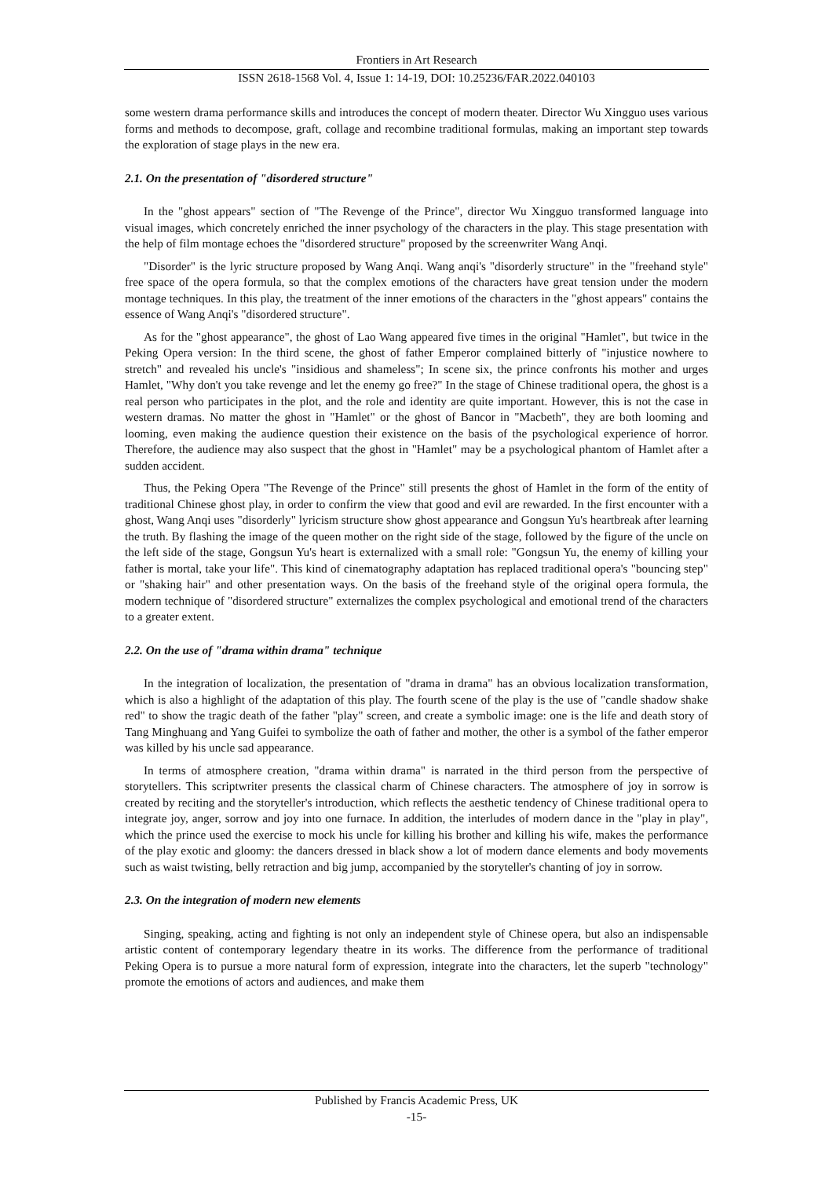Frontiers in Art Research
ISSN 2618-1568 Vol. 4, Issue 1: 14-19, DOI: 10.25236/FAR.2022.040103
some western drama performance skills and introduces the concept of modern theater. Director Wu Xingguo uses various forms and methods to decompose, graft, collage and recombine traditional formulas, making an important step towards the exploration of stage plays in the new era.
2.1. On the presentation of "disordered structure"
In the "ghost appears" section of "The Revenge of the Prince", director Wu Xingguo transformed language into visual images, which concretely enriched the inner psychology of the characters in the play. This stage presentation with the help of film montage echoes the "disordered structure" proposed by the screenwriter Wang Anqi.
"Disorder" is the lyric structure proposed by Wang Anqi. Wang anqi's "disorderly structure" in the "freehand style" free space of the opera formula, so that the complex emotions of the characters have great tension under the modern montage techniques. In this play, the treatment of the inner emotions of the characters in the "ghost appears" contains the essence of Wang Anqi's "disordered structure".
As for the "ghost appearance", the ghost of Lao Wang appeared five times in the original "Hamlet", but twice in the Peking Opera version: In the third scene, the ghost of father Emperor complained bitterly of "injustice nowhere to stretch" and revealed his uncle's "insidious and shameless"; In scene six, the prince confronts his mother and urges Hamlet, "Why don't you take revenge and let the enemy go free?" In the stage of Chinese traditional opera, the ghost is a real person who participates in the plot, and the role and identity are quite important. However, this is not the case in western dramas. No matter the ghost in "Hamlet" or the ghost of Bancor in "Macbeth", they are both looming and looming, even making the audience question their existence on the basis of the psychological experience of horror. Therefore, the audience may also suspect that the ghost in "Hamlet" may be a psychological phantom of Hamlet after a sudden accident.
Thus, the Peking Opera "The Revenge of the Prince" still presents the ghost of Hamlet in the form of the entity of traditional Chinese ghost play, in order to confirm the view that good and evil are rewarded. In the first encounter with a ghost, Wang Anqi uses "disorderly" lyricism structure show ghost appearance and Gongsun Yu's heartbreak after learning the truth. By flashing the image of the queen mother on the right side of the stage, followed by the figure of the uncle on the left side of the stage, Gongsun Yu's heart is externalized with a small role: "Gongsun Yu, the enemy of killing your father is mortal, take your life". This kind of cinematography adaptation has replaced traditional opera's "bouncing step" or "shaking hair" and other presentation ways. On the basis of the freehand style of the original opera formula, the modern technique of "disordered structure" externalizes the complex psychological and emotional trend of the characters to a greater extent.
2.2. On the use of "drama within drama" technique
In the integration of localization, the presentation of "drama in drama" has an obvious localization transformation, which is also a highlight of the adaptation of this play. The fourth scene of the play is the use of "candle shadow shake red" to show the tragic death of the father "play" screen, and create a symbolic image: one is the life and death story of Tang Minghuang and Yang Guifei to symbolize the oath of father and mother, the other is a symbol of the father emperor was killed by his uncle sad appearance.
In terms of atmosphere creation, "drama within drama" is narrated in the third person from the perspective of storytellers. This scriptwriter presents the classical charm of Chinese characters. The atmosphere of joy in sorrow is created by reciting and the storyteller's introduction, which reflects the aesthetic tendency of Chinese traditional opera to integrate joy, anger, sorrow and joy into one furnace. In addition, the interludes of modern dance in the "play in play", which the prince used the exercise to mock his uncle for killing his brother and killing his wife, makes the performance of the play exotic and gloomy: the dancers dressed in black show a lot of modern dance elements and body movements such as waist twisting, belly retraction and big jump, accompanied by the storyteller's chanting of joy in sorrow.
2.3. On the integration of modern new elements
Singing, speaking, acting and fighting is not only an independent style of Chinese opera, but also an indispensable artistic content of contemporary legendary theatre in its works. The difference from the performance of traditional Peking Opera is to pursue a more natural form of expression, integrate into the characters, let the superb "technology" promote the emotions of actors and audiences, and make them
Published by Francis Academic Press, UK
-15-